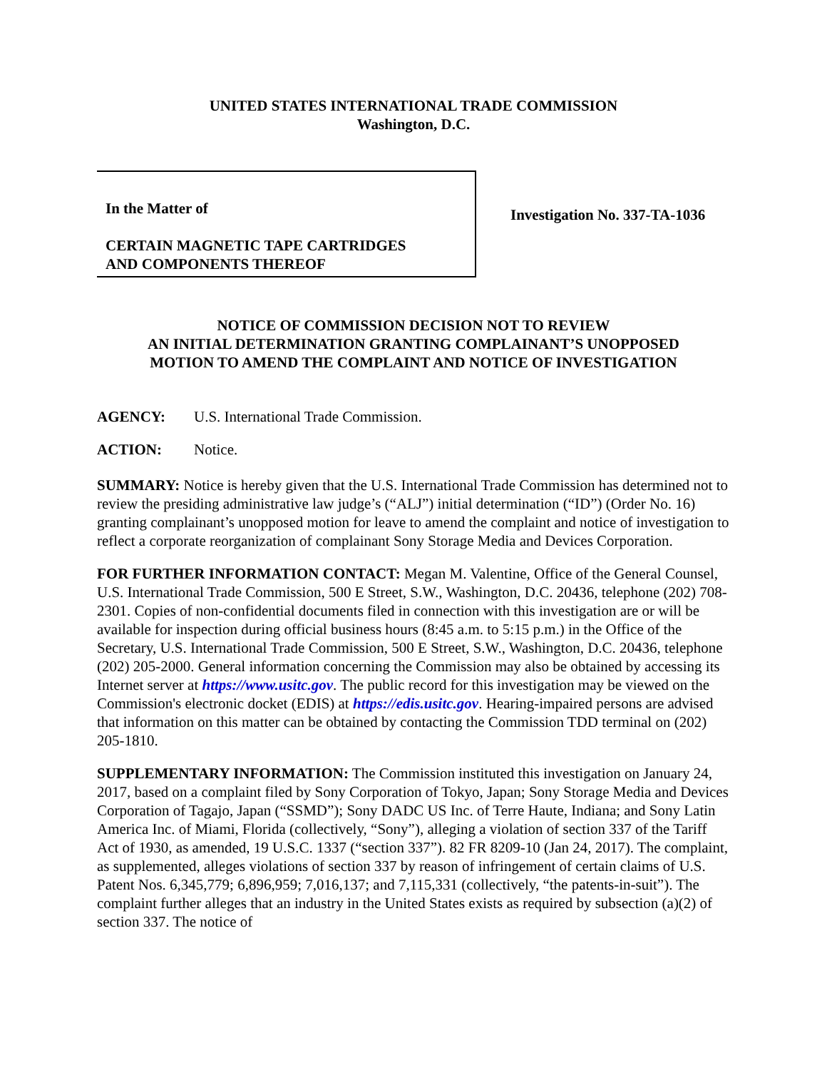UNITED STATES INTERNATIONAL TRADE COMMISSION
Washington, D.C.
In the Matter of
CERTAIN MAGNETIC TAPE CARTRIDGES
AND COMPONENTS THEREOF
Investigation No. 337-TA-1036
NOTICE OF COMMISSION DECISION NOT TO REVIEW
AN INITIAL DETERMINATION GRANTING COMPLAINANT’S UNOPPOSED
MOTION TO AMEND THE COMPLAINT AND NOTICE OF INVESTIGATION
AGENCY: U.S. International Trade Commission.
ACTION: Notice.
SUMMARY: Notice is hereby given that the U.S. International Trade Commission has determined not to review the presiding administrative law judge’s (“ALJ”) initial determination (“ID”) (Order No. 16) granting complainant’s unopposed motion for leave to amend the complaint and notice of investigation to reflect a corporate reorganization of complainant Sony Storage Media and Devices Corporation.
FOR FURTHER INFORMATION CONTACT: Megan M. Valentine, Office of the General Counsel, U.S. International Trade Commission, 500 E Street, S.W., Washington, D.C. 20436, telephone (202) 708-2301. Copies of non-confidential documents filed in connection with this investigation are or will be available for inspection during official business hours (8:45 a.m. to 5:15 p.m.) in the Office of the Secretary, U.S. International Trade Commission, 500 E Street, S.W., Washington, D.C. 20436, telephone (202) 205-2000. General information concerning the Commission may also be obtained by accessing its Internet server at https://www.usitc.gov. The public record for this investigation may be viewed on the Commission's electronic docket (EDIS) at https://edis.usitc.gov. Hearing-impaired persons are advised that information on this matter can be obtained by contacting the Commission TDD terminal on (202) 205-1810.
SUPPLEMENTARY INFORMATION: The Commission instituted this investigation on January 24, 2017, based on a complaint filed by Sony Corporation of Tokyo, Japan; Sony Storage Media and Devices Corporation of Tagajo, Japan (“SSMD”); Sony DADC US Inc. of Terre Haute, Indiana; and Sony Latin America Inc. of Miami, Florida (collectively, “Sony”), alleging a violation of section 337 of the Tariff Act of 1930, as amended, 19 U.S.C. 1337 (“section 337”). 82 FR 8209-10 (Jan 24, 2017). The complaint, as supplemented, alleges violations of section 337 by reason of infringement of certain claims of U.S. Patent Nos. 6,345,779; 6,896,959; 7,016,137; and 7,115,331 (collectively, “the patents-in-suit”). The complaint further alleges that an industry in the United States exists as required by subsection (a)(2) of section 337. The notice of